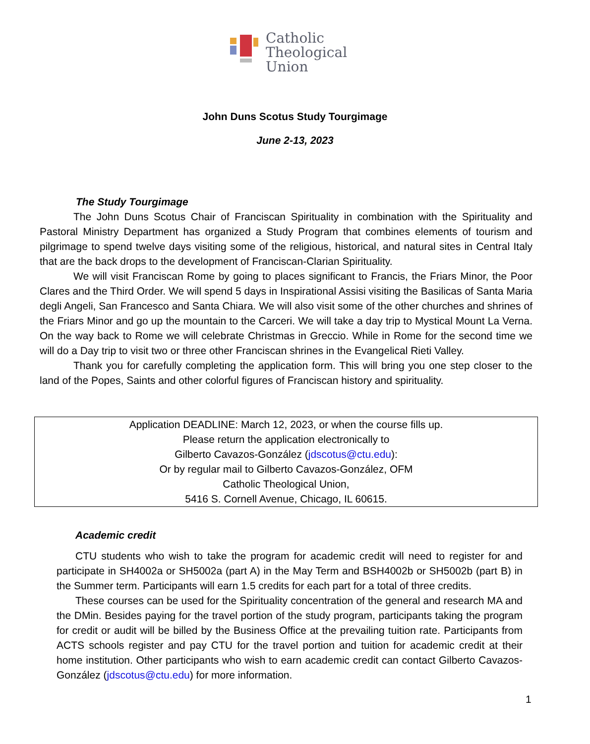Catholic
Theological
Union
John Duns Scotus Study Tourgimage
June 2-13, 2023
The Study Tourgimage
The John Duns Scotus Chair of Franciscan Spirituality in combination with the Spirituality and Pastoral Ministry Department has organized a Study Program that combines elements of tourism and pilgrimage to spend twelve days visiting some of the religious, historical, and natural sites in Central Italy that are the back drops to the development of Franciscan-Clarian Spirituality.
We will visit Franciscan Rome by going to places significant to Francis, the Friars Minor, the Poor Clares and the Third Order. We will spend 5 days in Inspirational Assisi visiting the Basilicas of Santa Maria degli Angeli, San Francesco and Santa Chiara. We will also visit some of the other churches and shrines of the Friars Minor and go up the mountain to the Carceri. We will take a day trip to Mystical Mount La Verna. On the way back to Rome we will celebrate Christmas in Greccio. While in Rome for the second time we will do a Day trip to visit two or three other Franciscan shrines in the Evangelical Rieti Valley.
Thank you for carefully completing the application form. This will bring you one step closer to the land of the Popes, Saints and other colorful figures of Franciscan history and spirituality.
Application DEADLINE: March 12, 2023, or when the course fills up.
Please return the application electronically to
Gilberto Cavazos-González (jdscotus@ctu.edu):
Or by regular mail to Gilberto Cavazos-González, OFM
Catholic Theological Union,
5416 S. Cornell Avenue, Chicago, IL 60615.
Academic credit
CTU students who wish to take the program for academic credit will need to register for and participate in SH4002a or SH5002a (part A) in the May Term and BSH4002b or SH5002b (part B) in the Summer term. Participants will earn 1.5 credits for each part for a total of three credits.
These courses can be used for the Spirituality concentration of the general and research MA and the DMin. Besides paying for the travel portion of the study program, participants taking the program for credit or audit will be billed by the Business Office at the prevailing tuition rate. Participants from ACTS schools register and pay CTU for the travel portion and tuition for academic credit at their home institution. Other participants who wish to earn academic credit can contact Gilberto Cavazos-González (jdscotus@ctu.edu) for more information.
1